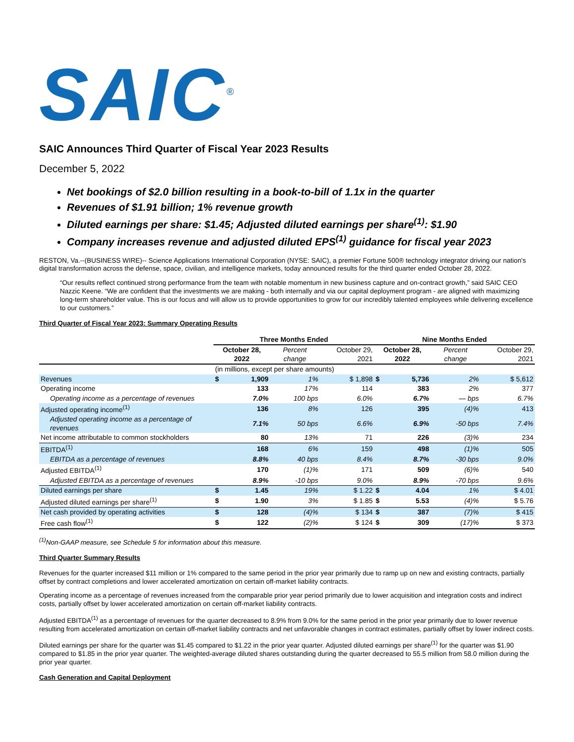SAIC<sup>®</sup>
SAIC Announces Third Quarter of Fiscal Year 2023 Results
December 5, 2022
Net bookings of $2.0 billion resulting in a book-to-bill of 1.1x in the quarter
Revenues of $1.91 billion; 1% revenue growth
Diluted earnings per share: $1.45; Adjusted diluted earnings per share<sup>(1)</sup>: $1.90
Company increases revenue and adjusted diluted EPS<sup>(1)</sup> guidance for fiscal year 2023
RESTON, Va.--(BUSINESS WIRE)-- Science Applications International Corporation (NYSE: SAIC), a premier Fortune 500® technology integrator driving our nation's digital transformation across the defense, space, civilian, and intelligence markets, today announced results for the third quarter ended October 28, 2022.
“Our results reflect continued strong performance from the team with notable momentum in new business capture and on-contract growth,” said SAIC CEO Nazzic Keene. “We are confident that the investments we are making - both internally and via our capital deployment program - are aligned with maximizing long-term shareholder value. This is our focus and will allow us to provide opportunities to grow for our incredibly talented employees while delivering excellence to our customers.”
Third Quarter of Fiscal Year 2023: Summary Operating Results
| | Three Months Ended | | | | Nine Months Ended | | | |
| --- | --- | --- | --- | --- | --- | --- | --- | --- |
| | October 28, 2022 | | Percent change | October 29, 2021 | October 28, 2022 | | Percent change | October 29, 2021 |
| | (in millions, except per share amounts) | | | | | | | |
| Revenues | $ | 1,909 | 1% | $ 1,898 | $ | 5,736 | 2% | $ 5,612 |
| Operating income | | 133 | 17% | 114 | | 383 | 2% | 377 |
| Operating income as a percentage of revenues | | 7.0% | 100 bps | 6.0% | | 6.7% | — bps | 6.7% |
| Adjusted operating income<sup>(1)</sup> | | 136 | 8% | 126 | | 395 | (4)% | 413 |
| Adjusted operating income as a percentage of revenues | | 7.1% | 50 bps | 6.6% | | 6.9% | -50 bps | 7.4% |
| Net income attributable to common stockholders | | 80 | 13% | 71 | | 226 | (3)% | 234 |
| EBITDA<sup>(1)</sup> | | 168 | 6% | 159 | | 498 | (1)% | 505 |
| EBITDA as a percentage of revenues | | 8.8% | 40 bps | 8.4% | | 8.7% | -30 bps | 9.0% |
| Adjusted EBITDA<sup>(1)</sup> | | 170 | (1)% | 171 | | 509 | (6)% | 540 |
| Adjusted EBITDA as a percentage of revenues | | 8.9% | -10 bps | 9.0% | | 8.9% | -70 bps | 9.6% |
| Diluted earnings per share | $ | 1.45 | 19% | $ 1.22 | $ | 4.04 | 1% | $ 4.01 |
| Adjusted diluted earnings per share<sup>(1)</sup> | $ | 1.90 | 3% | $ 1.85 | $ | 5.53 | (4)% | $ 5.76 |
| Net cash provided by operating activities | $ | 128 | (4)% | $ 134 | $ | 387 | (7)% | $ 415 |
| Free cash flow<sup>(1)</sup> | $ | 122 | (2)% | $ 124 | $ | 309 | (17)% | $ 373 |
<sup>(1)</sup> Non-GAAP measure, see Schedule 5 for information about this measure.
Third Quarter Summary Results
Revenues for the quarter increased $11 million or 1% compared to the same period in the prior year primarily due to ramp up on new and existing contracts, partially offset by contract completions and lower accelerated amortization on certain off-market liability contracts.
Operating income as a percentage of revenues increased from the comparable prior year period primarily due to lower acquisition and integration costs and indirect costs, partially offset by lower accelerated amortization on certain off-market liability contracts.
Adjusted EBITDA<sup>(1)</sup> as a percentage of revenues for the quarter decreased to 8.9% from 9.0% for the same period in the prior year primarily due to lower revenue resulting from accelerated amortization on certain off-market liability contracts and net unfavorable changes in contract estimates, partially offset by lower indirect costs.
Diluted earnings per share for the quarter was $1.45 compared to $1.22 in the prior year quarter. Adjusted diluted earnings per share<sup>(1)</sup> for the quarter was $1.90 compared to $1.85 in the prior year quarter. The weighted-average diluted shares outstanding during the quarter decreased to 55.5 million from 58.0 million during the prior year quarter.
Cash Generation and Capital Deployment